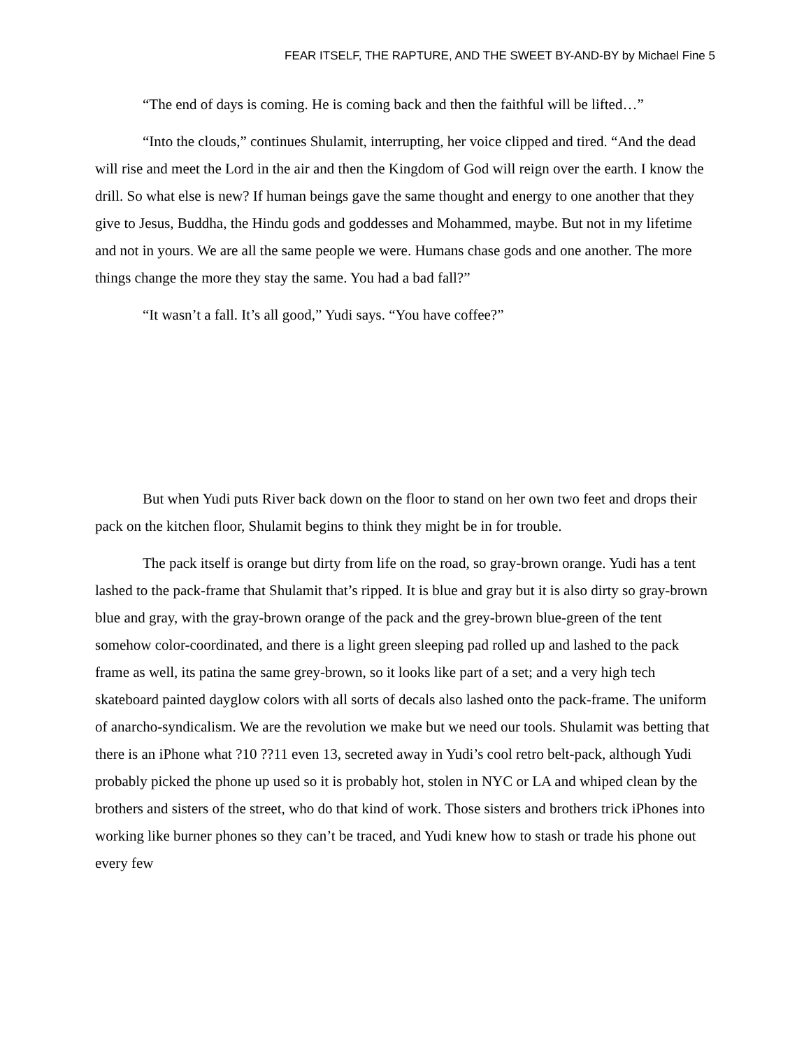FEAR ITSELF, THE RAPTURE, AND THE SWEET BY-AND-BY by Michael Fine 5
“The end of days is coming. He is coming back and then the faithful will be lifted…”
“Into the clouds,” continues Shulamit, interrupting, her voice clipped and tired. “And the dead will rise and meet the Lord in the air and then the Kingdom of God will reign over the earth. I know the drill. So what else is new? If human beings gave the same thought and energy to one another that they give to Jesus, Buddha, the Hindu gods and goddesses and Mohammed, maybe. But not in my lifetime and not in yours. We are all the same people we were. Humans chase gods and one another. The more things change the more they stay the same. You had a bad fall?”
“It wasn’t a fall. It’s all good,” Yudi says. “You have coffee?”
But when Yudi puts River back down on the floor to stand on her own two feet and drops their pack on the kitchen floor, Shulamit begins to think they might be in for trouble.
The pack itself is orange but dirty from life on the road, so gray-brown orange. Yudi has a tent lashed to the pack-frame that Shulamit that’s ripped. It is blue and gray but it is also dirty so gray-brown blue and gray, with the gray-brown orange of the pack and the grey-brown blue-green of the tent somehow color-coordinated, and there is a light green sleeping pad rolled up and lashed to the pack frame as well, its patina the same grey-brown, so it looks like part of a set; and a very high tech skateboard painted dayglow colors with all sorts of decals also lashed onto the pack-frame. The uniform of anarcho-syndicalism. We are the revolution we make but we need our tools. Shulamit was betting that there is an iPhone what ?10 ??11 even 13, secreted away in Yudi’s cool retro belt-pack, although Yudi probably picked the phone up used so it is probably hot, stolen in NYC or LA and whiped clean by the brothers and sisters of the street, who do that kind of work. Those sisters and brothers trick iPhones into working like burner phones so they can’t be traced, and Yudi knew how to stash or trade his phone out every few